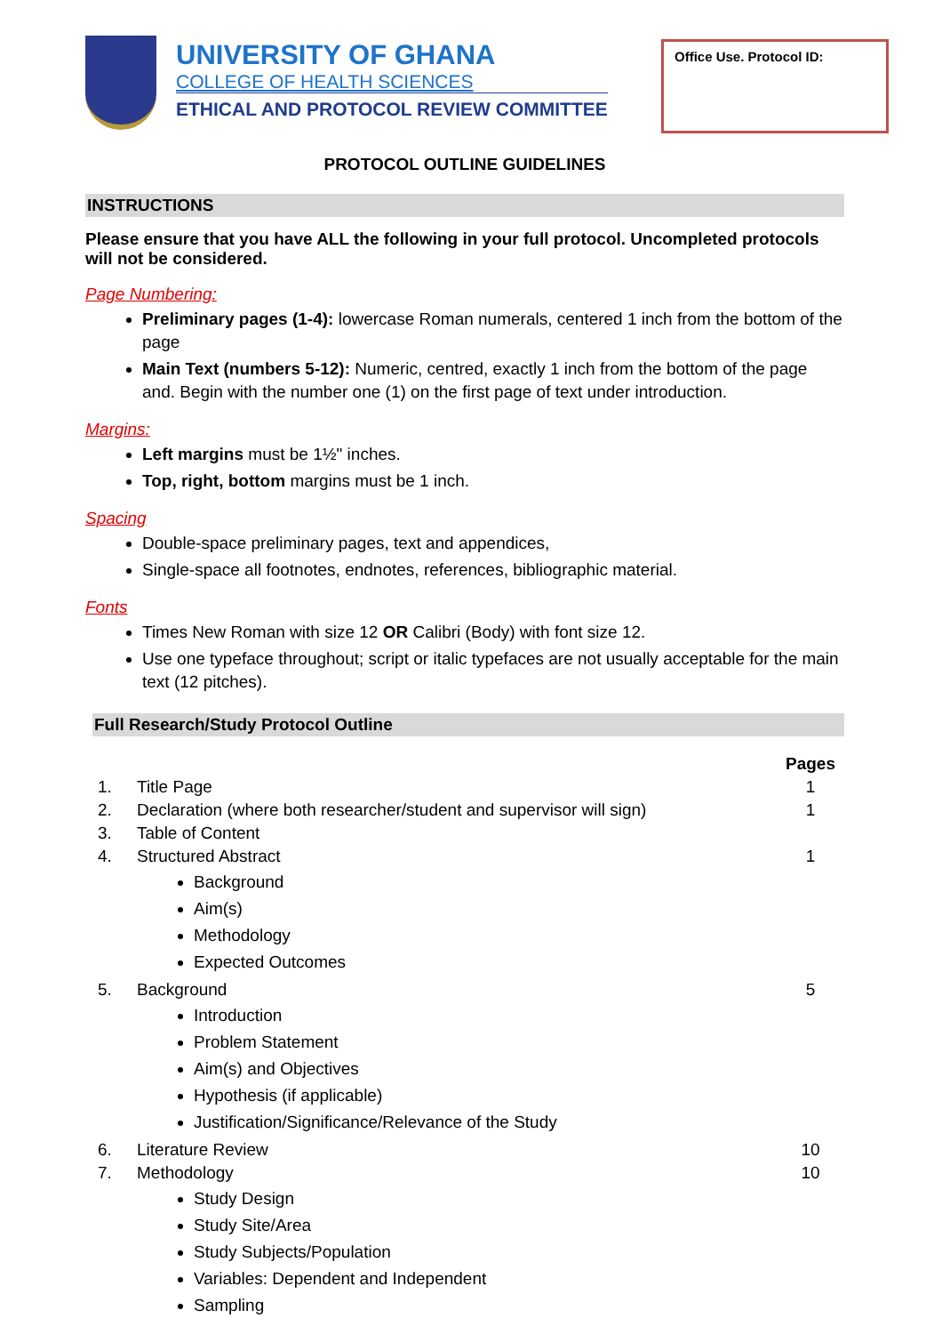UNIVERSITY OF GHANA
COLLEGE OF HEALTH SCIENCES
ETHICAL AND PROTOCOL REVIEW COMMITTEE
Office Use. Protocol ID:
PROTOCOL OUTLINE GUIDELINES
INSTRUCTIONS
Please ensure that you have ALL the following in your full protocol. Uncompleted protocols will not be considered.
Page Numbering:
Preliminary pages (1-4): lowercase Roman numerals, centered 1 inch from the bottom of the page
Main Text (numbers 5-12): Numeric, centred, exactly 1 inch from the bottom of the page and. Begin with the number one (1) on the first page of text under introduction.
Margins:
Left margins must be 1½" inches.
Top, right, bottom margins must be 1 inch.
Spacing
Double-space preliminary pages, text and appendices,
Single-space all footnotes, endnotes, references, bibliographic material.
Fonts
Times New Roman with size 12 OR Calibri (Body) with font size 12.
Use one typeface throughout; script or italic typefaces are not usually acceptable for the main text (12 pitches).
Full Research/Study Protocol Outline
| | | Pages |
| --- | --- | --- |
| 1. | Title Page | 1 |
| 2. | Declaration (where both researcher/student and supervisor will sign) | 1 |
| 3. | Table of Content | |
| 4. | Structured Abstract Background Aim(s) Methodology Expected Outcomes | 1 |
| 5. | Background Introduction Problem Statement Aim(s) and Objectives Hypothesis (if applicable) Justification/Significance/Relevance of the Study | 5 |
| 6. | Literature Review | 10 |
| 7. | Methodology Study Design Study Site/Area Study Subjects/Population Variables: Dependent and Independent Sampling | 10 |